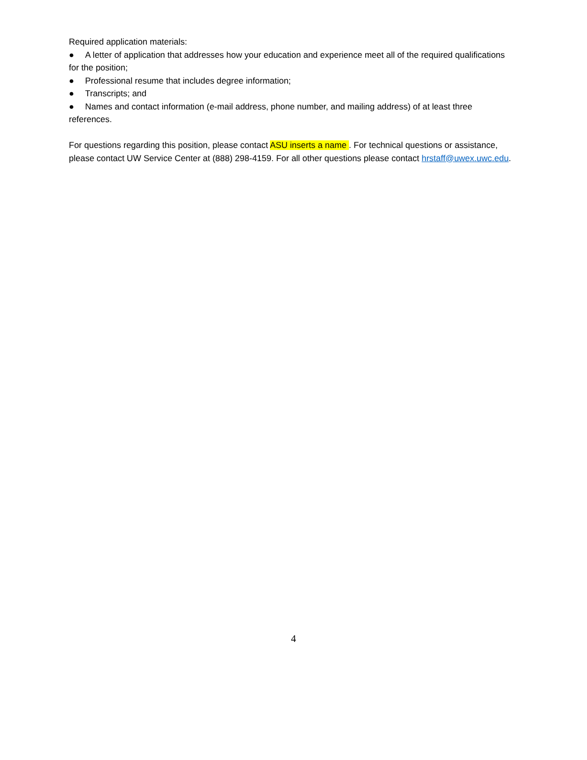Required application materials:
● A letter of application that addresses how your education and experience meet all of the required qualifications for the position;
● Professional resume that includes degree information;
● Transcripts; and
● Names and contact information (e-mail address, phone number, and mailing address) of at least three references.
For questions regarding this position, please contact ASU inserts a name . For technical questions or assistance, please contact UW Service Center at (888) 298-4159. For all other questions please contact hrstaff@uwex.uwc.edu.
4